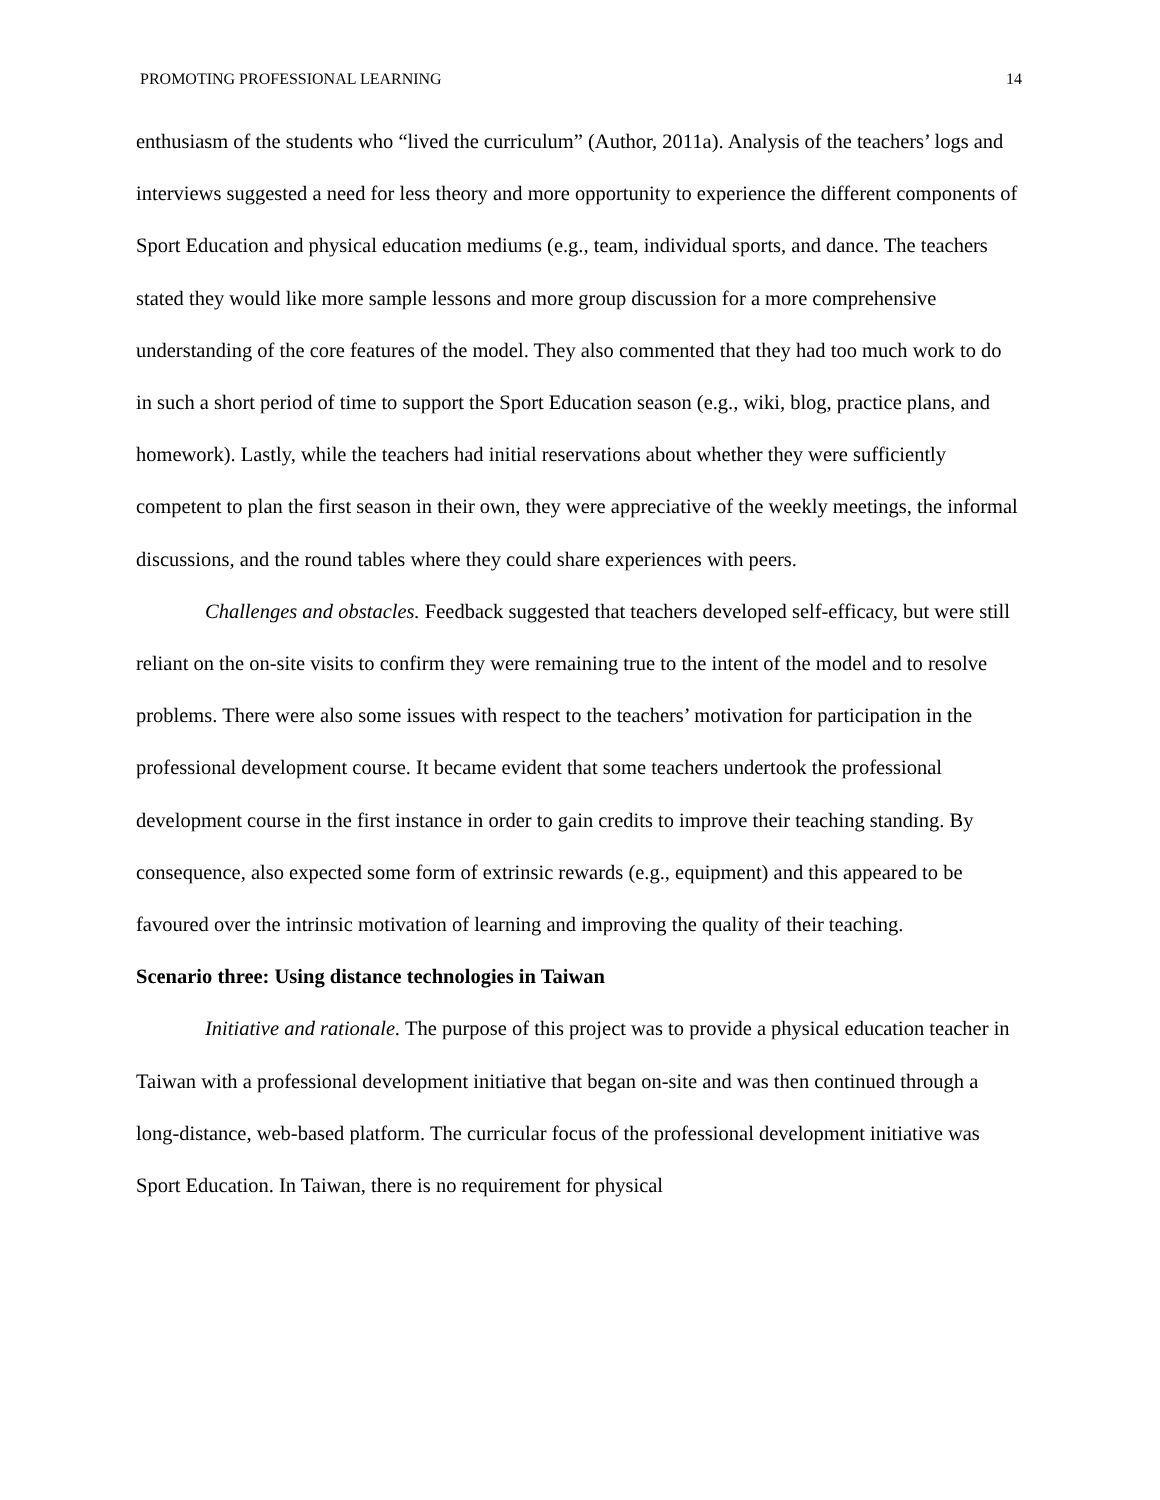PROMOTING PROFESSIONAL LEARNING 14
enthusiasm of the students who “lived the curriculum” (Author, 2011a). Analysis of the teachers’ logs and interviews suggested a need for less theory and more opportunity to experience the different components of Sport Education and physical education mediums (e.g., team, individual sports, and dance. The teachers stated they would like more sample lessons and more group discussion for a more comprehensive understanding of the core features of the model. They also commented that they had too much work to do in such a short period of time to support the Sport Education season (e.g., wiki, blog, practice plans, and homework). Lastly, while the teachers had initial reservations about whether they were sufficiently competent to plan the first season in their own, they were appreciative of the weekly meetings, the informal discussions, and the round tables where they could share experiences with peers.
Challenges and obstacles. Feedback suggested that teachers developed self-efficacy, but were still reliant on the on-site visits to confirm they were remaining true to the intent of the model and to resolve problems. There were also some issues with respect to the teachers’ motivation for participation in the professional development course. It became evident that some teachers undertook the professional development course in the first instance in order to gain credits to improve their teaching standing. By consequence, also expected some form of extrinsic rewards (e.g., equipment) and this appeared to be favoured over the intrinsic motivation of learning and improving the quality of their teaching.
Scenario three: Using distance technologies in Taiwan
Initiative and rationale. The purpose of this project was to provide a physical education teacher in Taiwan with a professional development initiative that began on-site and was then continued through a long-distance, web-based platform. The curricular focus of the professional development initiative was Sport Education. In Taiwan, there is no requirement for physical